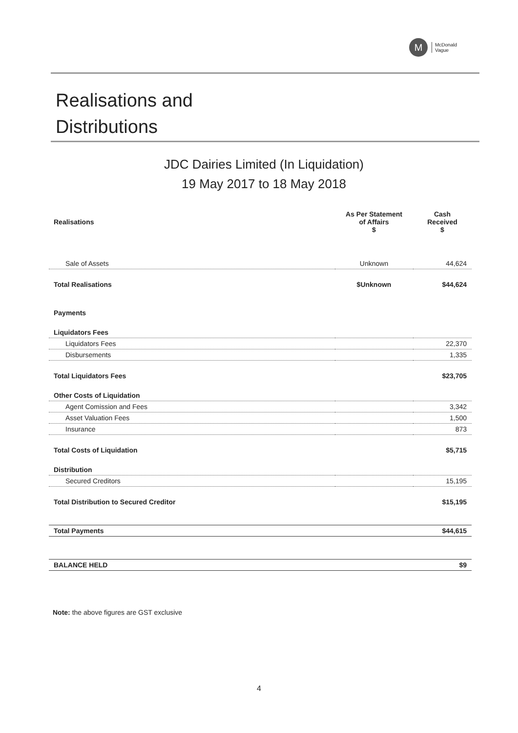M
McDonald
Vague
Realisations and
Distributions
JDC Dairies Limited (In Liquidation)
19 May 2017 to 18 May 2018
| Realisations | As Per Statement of Affairs $ | Cash Received $ |
| Sale of Assets | Unknown | 44,624 |
| Total Realisations | $Unknown | $44,624 |
| Payments | | |
| Liquidators Fees | | |
| Liquidators Fees | | 22,370 |
| Disbursements | | 1,335 |
| Total Liquidators Fees | | $23,705 |
| Other Costs of Liquidation | | |
| Agent Comission and Fees | | 3,342 |
| Asset Valuation Fees | | 1,500 |
| Insurance | | 873 |
| Total Costs of Liquidation | | $5,715 |
| Distribution | | |
| Secured Creditors | | 15,195 |
| Total Distribution to Secured Creditor | | $15,195 |
| Total Payments | | $44,615 |
| BALANCE HELD | | $9 |
Note: the above figures are GST exclusive
4